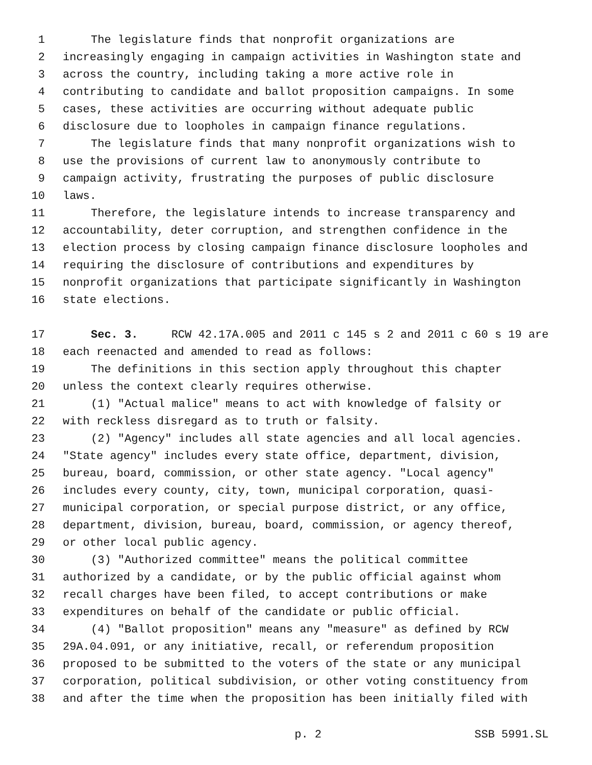1 The legislature finds that nonprofit organizations are
2 increasingly engaging in campaign activities in Washington state and
3 across the country, including taking a more active role in
4 contributing to candidate and ballot proposition campaigns. In some
5 cases, these activities are occurring without adequate public
6 disclosure due to loopholes in campaign finance regulations.
7 The legislature finds that many nonprofit organizations wish to
8 use the provisions of current law to anonymously contribute to
9 campaign activity, frustrating the purposes of public disclosure
10 laws.
11 Therefore, the legislature intends to increase transparency and
12 accountability, deter corruption, and strengthen confidence in the
13 election process by closing campaign finance disclosure loopholes and
14 requiring the disclosure of contributions and expenditures by
15 nonprofit organizations that participate significantly in Washington
16 state elections.
17 Sec. 3. RCW 42.17A.005 and 2011 c 145 s 2 and 2011 c 60 s 19 are
18 each reenacted and amended to read as follows:
19 The definitions in this section apply throughout this chapter
20 unless the context clearly requires otherwise.
21 (1) "Actual malice" means to act with knowledge of falsity or
22 with reckless disregard as to truth or falsity.
23 (2) "Agency" includes all state agencies and all local agencies.
24 "State agency" includes every state office, department, division,
25 bureau, board, commission, or other state agency. "Local agency"
26 includes every county, city, town, municipal corporation, quasi-
27 municipal corporation, or special purpose district, or any office,
28 department, division, bureau, board, commission, or agency thereof,
29 or other local public agency.
30 (3) "Authorized committee" means the political committee
31 authorized by a candidate, or by the public official against whom
32 recall charges have been filed, to accept contributions or make
33 expenditures on behalf of the candidate or public official.
34 (4) "Ballot proposition" means any "measure" as defined by RCW
35 29A.04.091, or any initiative, recall, or referendum proposition
36 proposed to be submitted to the voters of the state or any municipal
37 corporation, political subdivision, or other voting constituency from
38 and after the time when the proposition has been initially filed with
p. 2 SSB 5991.SL